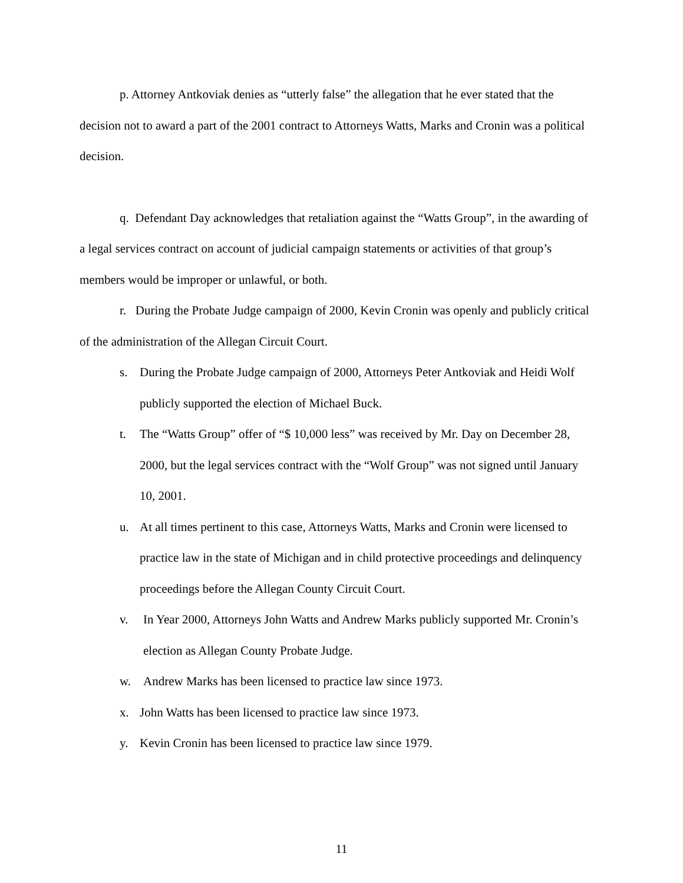p. Attorney Antkoviak denies as “utterly false” the allegation that he ever stated that the decision not to award a part of the 2001 contract to Attorneys Watts, Marks and Cronin was a political decision.
q. Defendant Day acknowledges that retaliation against the “Watts Group”, in the awarding of a legal services contract on account of judicial campaign statements or activities of that group’s members would be improper or unlawful, or both.
r. During the Probate Judge campaign of 2000, Kevin Cronin was openly and publicly critical of the administration of the Allegan Circuit Court.
s. During the Probate Judge campaign of 2000, Attorneys Peter Antkoviak and Heidi Wolf publicly supported the election of Michael Buck.
t. The “Watts Group” offer of “$ 10,000 less” was received by Mr. Day on December 28, 2000, but the legal services contract with the “Wolf Group” was not signed until January 10, 2001.
u. At all times pertinent to this case, Attorneys Watts, Marks and Cronin were licensed to practice law in the state of Michigan and in child protective proceedings and delinquency proceedings before the Allegan County Circuit Court.
v. In Year 2000, Attorneys John Watts and Andrew Marks publicly supported Mr. Cronin’s election as Allegan County Probate Judge.
w. Andrew Marks has been licensed to practice law since 1973.
x. John Watts has been licensed to practice law since 1973.
y. Kevin Cronin has been licensed to practice law since 1979.
11